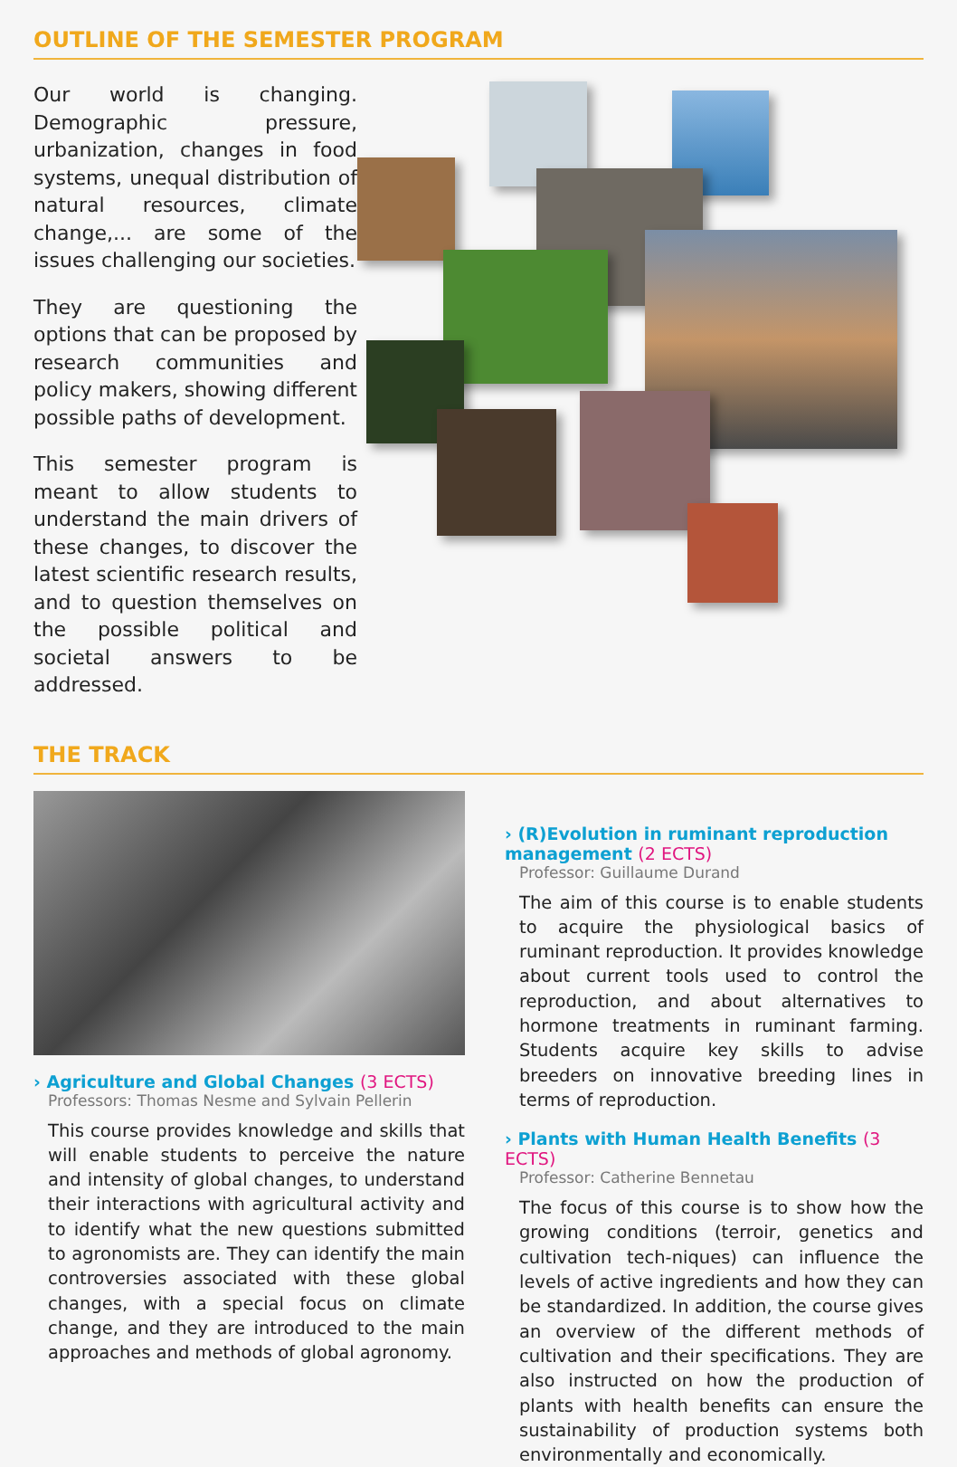OUTLINE OF THE SEMESTER PROGRAM
Our world is changing. Demographic pressure, urbanization, changes in food systems, unequal distribution of natural resources, climate change,... are some of the issues challenging our societies.
They are questioning the options that can be proposed by research communities and policy makers, showing different possible paths of development.
This semester program is meant to allow students to understand the main drivers of these changes, to discover the latest scientific research results, and to question themselves on the possible political and societal answers to be addressed.
THE TRACK
› Agriculture and Global Changes (3 ECTS)
Professors: Thomas Nesme and Sylvain Pellerin
This course provides knowledge and skills that will enable students to perceive the nature and intensity of global changes, to understand their interactions with agricultural activity and to identify what the new questions submitted to agronomists are. They can identify the main controversies associated with these global changes, with a special focus on climate change, and they are introduced to the main approaches and methods of global agronomy.
› (R)Evolution in ruminant reproduction management (2 ECTS)
Professor: Guillaume Durand
The aim of this course is to enable students to acquire the physiological basics of ruminant reproduction. It provides knowledge about current tools used to control the reproduction, and about alternatives to hormone treatments in ruminant farming. Students acquire key skills to advise breeders on innovative breeding lines in terms of reproduction.
› Plants with Human Health Benefits (3 ECTS)
Professor: Catherine Bennetau
The focus of this course is to show how the growing conditions (terroir, genetics and cultivation tech-niques) can influence the levels of active ingredients and how they can be standardized. In addition, the course gives an overview of the different methods of cultivation and their specifications. They are also instructed on how the production of plants with health benefits can ensure the sustainability of production systems both environmentally and economically.